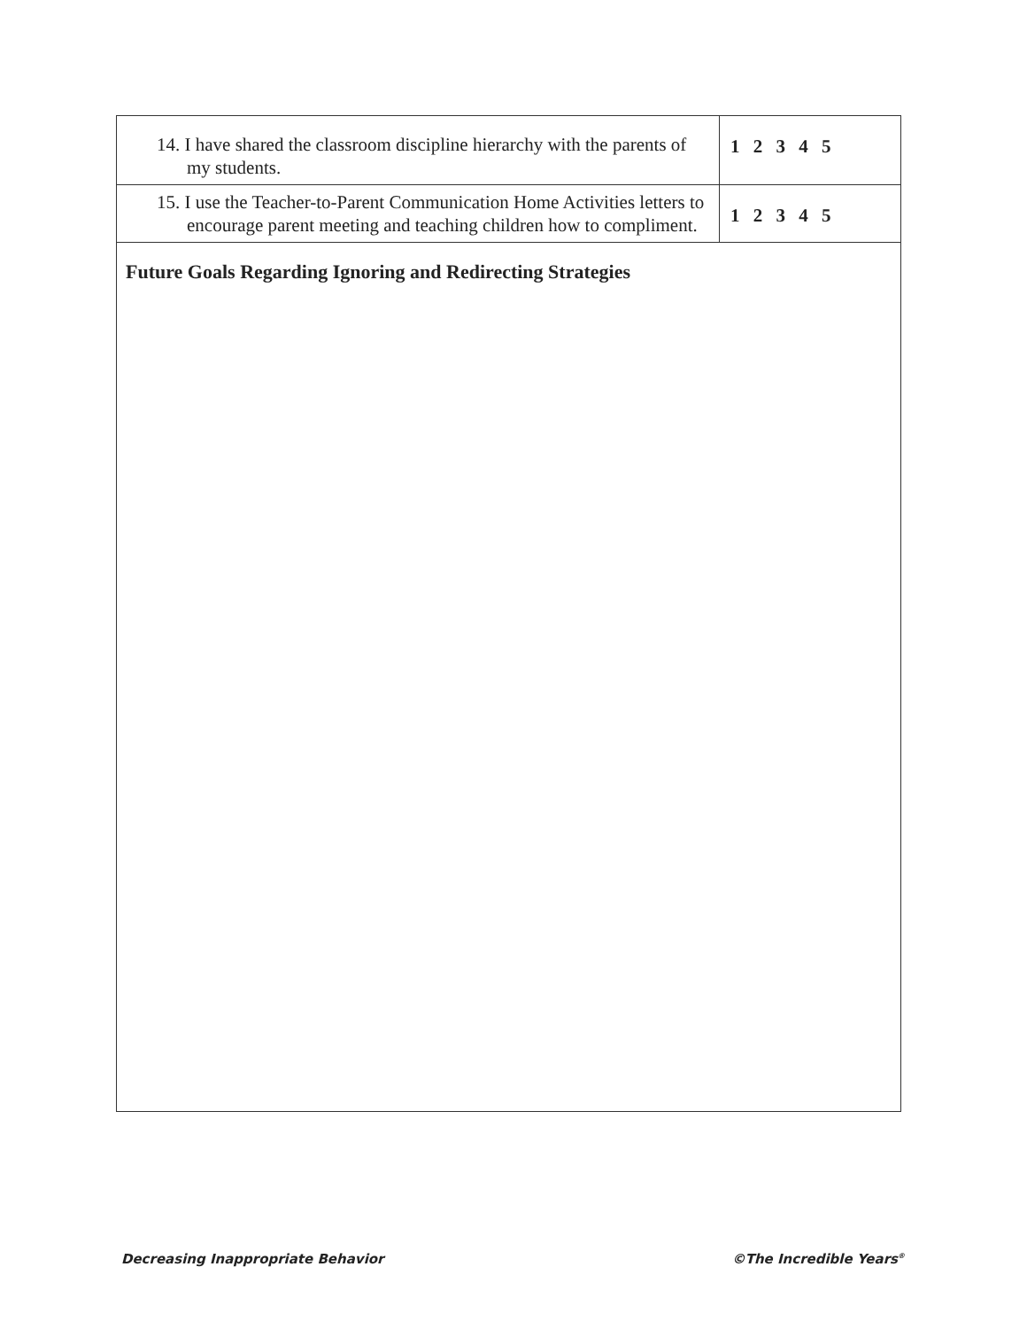| 14. I have shared the classroom discipline hierarchy with the parents of my students. | 1 2 3 4 5 |
| 15. I use the Teacher-to-Parent Communication Home Activities letters to encourage parent meeting and teaching children how to compliment. | 1 2 3 4 5 |
| Future Goals Regarding Ignoring and Redirecting Strategies | |
Decreasing Inappropriate Behavior ©The Incredible Years<sup>®</sup>